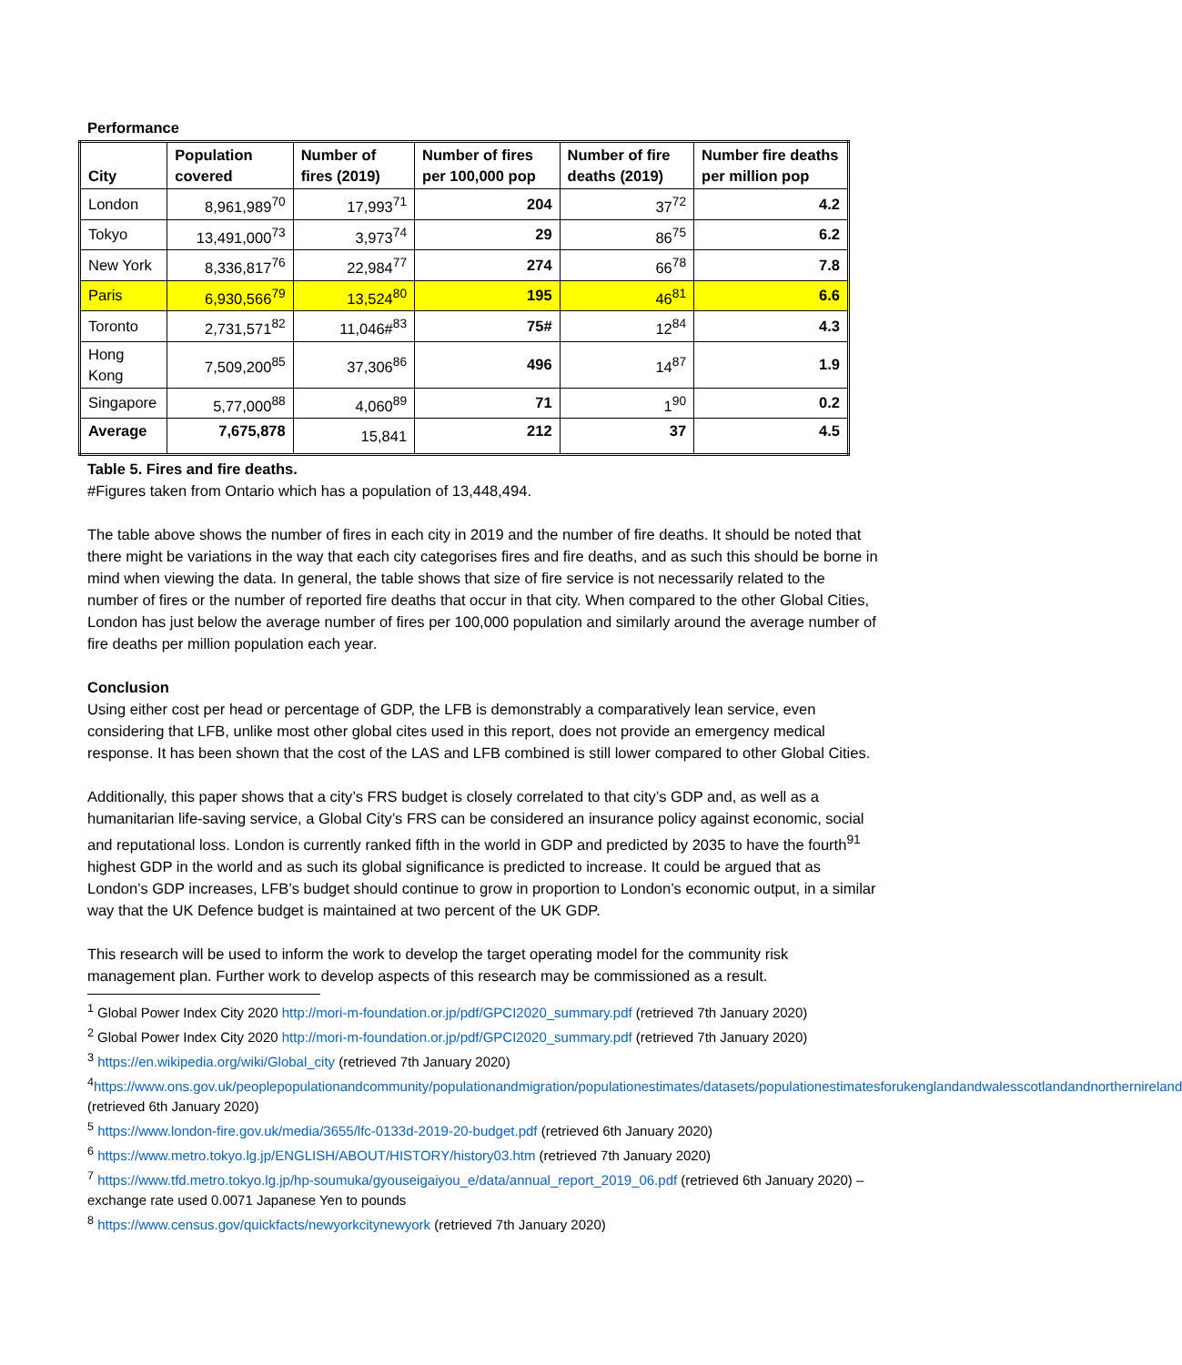Performance
| City | Population covered | Number of fires (2019) | Number of fires per 100,000 pop | Number of fire deaths (2019) | Number fire deaths per million pop |
| --- | --- | --- | --- | --- | --- |
| London | 8,961,989<sup>70</sup> | 17,993<sup>71</sup> | 204 | 37<sup>72</sup> | 4.2 |
| Tokyo | 13,491,000<sup>73</sup> | 3,973<sup>74</sup> | 29 | 86<sup>75</sup> | 6.2 |
| New York | 8,336,817<sup>76</sup> | 22,984<sup>77</sup> | 274 | 66<sup>78</sup> | 7.8 |
| Paris | 6,930,566<sup>79</sup> | 13,524<sup>80</sup> | 195 | 46<sup>81</sup> | 6.6 |
| Toronto | 2,731,571<sup>82</sup> | 11,046#<sup>83</sup> | 75# | 12<sup>84</sup> | 4.3 |
| Hong Kong | 7,509,200<sup>85</sup> | 37,306<sup>86</sup> | 496 | 14<sup>87</sup> | 1.9 |
| Singapore | 5,77,000<sup>88</sup> | 4,060<sup>89</sup> | 71 | 1<sup>90</sup> | 0.2 |
| Average | 7,675,878 | 15,841 | 212 | 37 | 4.5 |
Table 5. Fires and fire deaths.
#Figures taken from Ontario which has a population of 13,448,494.
The table above shows the number of fires in each city in 2019 and the number of fire deaths. It should be noted that there might be variations in the way that each city categorises fires and fire deaths, and as such this should be borne in mind when viewing the data. In general, the table shows that size of fire service is not necessarily related to the number of fires or the number of reported fire deaths that occur in that city. When compared to the other Global Cities, London has just below the average number of fires per 100,000 population and similarly around the average number of fire deaths per million population each year.
Conclusion
Using either cost per head or percentage of GDP, the LFB is demonstrably a comparatively lean service, even considering that LFB, unlike most other global cites used in this report, does not provide an emergency medical response. It has been shown that the cost of the LAS and LFB combined is still lower compared to other Global Cities.
Additionally, this paper shows that a city’s FRS budget is closely correlated to that city’s GDP and, as well as a humanitarian life-saving service, a Global City’s FRS can be considered an insurance policy against economic, social and reputational loss. London is currently ranked fifth in the world in GDP and predicted by 2035 to have the fourth<sup>91</sup> highest GDP in the world and as such its global significance is predicted to increase. It could be argued that as London’s GDP increases, LFB’s budget should continue to grow in proportion to London’s economic output, in a similar way that the UK Defence budget is maintained at two percent of the UK GDP.
This research will be used to inform the work to develop the target operating model for the community risk management plan. Further work to develop aspects of this research may be commissioned as a result.
<sup>1</sup> Global Power Index City 2020 http://mori-m-foundation.or.jp/pdf/GPCI2020_summary.pdf (retrieved 7th January 2020)
<sup>2</sup> Global Power Index City 2020 http://mori-m-foundation.or.jp/pdf/GPCI2020_summary.pdf (retrieved 7th January 2020)
<sup>3</sup> https://en.wikipedia.org/wiki/Global_city (retrieved 7th January 2020)
<sup>4</sup> https://www.ons.gov.uk/peoplepopulationandcommunity/populationandmigration/populationestimates/datasets/populationestimatesforukenglandandwalesscotlandandnorthernireland (retrieved 6th January 2020)
<sup>5</sup> https://www.london-fire.gov.uk/media/3655/lfc-0133d-2019-20-budget.pdf (retrieved 6th January 2020)
<sup>6</sup> https://www.metro.tokyo.lg.jp/ENGLISH/ABOUT/HISTORY/history03.htm (retrieved 7th January 2020)
<sup>7</sup> https://www.tfd.metro.tokyo.lg.jp/hp-soumuka/gyouseigaiyou_e/data/annual_report_2019_06.pdf (retrieved 6th January 2020) – exchange rate used 0.0071 Japanese Yen to pounds
<sup>8</sup> https://www.census.gov/quickfacts/newyorkcitynewyork (retrieved 7th January 2020)